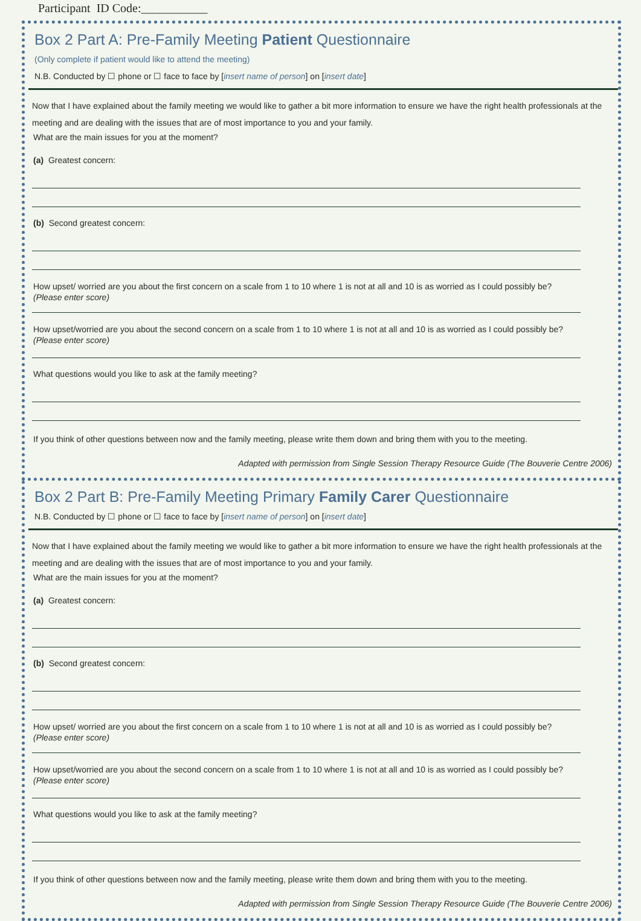Participant ID Code:___________
Box 2 Part A: Pre-Family Meeting Patient Questionnaire
(Only complete if patient would like to attend the meeting)
N.B. Conducted by ☐ phone or ☐ face to face by [insert name of person] on [insert date]
Now that I have explained about the family meeting we would like to gather a bit more information to ensure we have the right health professionals at the meeting and are dealing with the issues that are of most importance to you and your family.
What are the main issues for you at the moment?
(a) Greatest concern:
(b) Second greatest concern:
How upset/ worried are you about the first concern on a scale from 1 to 10 where 1 is not at all and 10 is as worried as I could possibly be?
(Please enter score)
How upset/worried are you about the second concern on a scale from 1 to 10 where 1 is not at all and 10 is as worried as I could possibly be?
(Please enter score)
What questions would you like to ask at the family meeting?
If you think of other questions between now and the family meeting, please write them down and bring them with you to the meeting.
Adapted with permission from Single Session Therapy Resource Guide (The Bouverie Centre 2006)
Box 2 Part B: Pre-Family Meeting Primary Family Carer Questionnaire
N.B. Conducted by ☐ phone or ☐ face to face by [insert name of person] on [insert date]
Now that I have explained about the family meeting we would like to gather a bit more information to ensure we have the right health professionals at the meeting and are dealing with the issues that are of most importance to you and your family.
What are the main issues for you at the moment?
(a) Greatest concern:
(b) Second greatest concern:
How upset/ worried are you about the first concern on a scale from 1 to 10 where 1 is not at all and 10 is as worried as I could possibly be?
(Please enter score)
How upset/worried are you about the second concern on a scale from 1 to 10 where 1 is not at all and 10 is as worried as I could possibly be?
(Please enter score)
What questions would you like to ask at the family meeting?
If you think of other questions between now and the family meeting, please write them down and bring them with you to the meeting.
Adapted with permission from Single Session Therapy Resource Guide (The Bouverie Centre 2006)